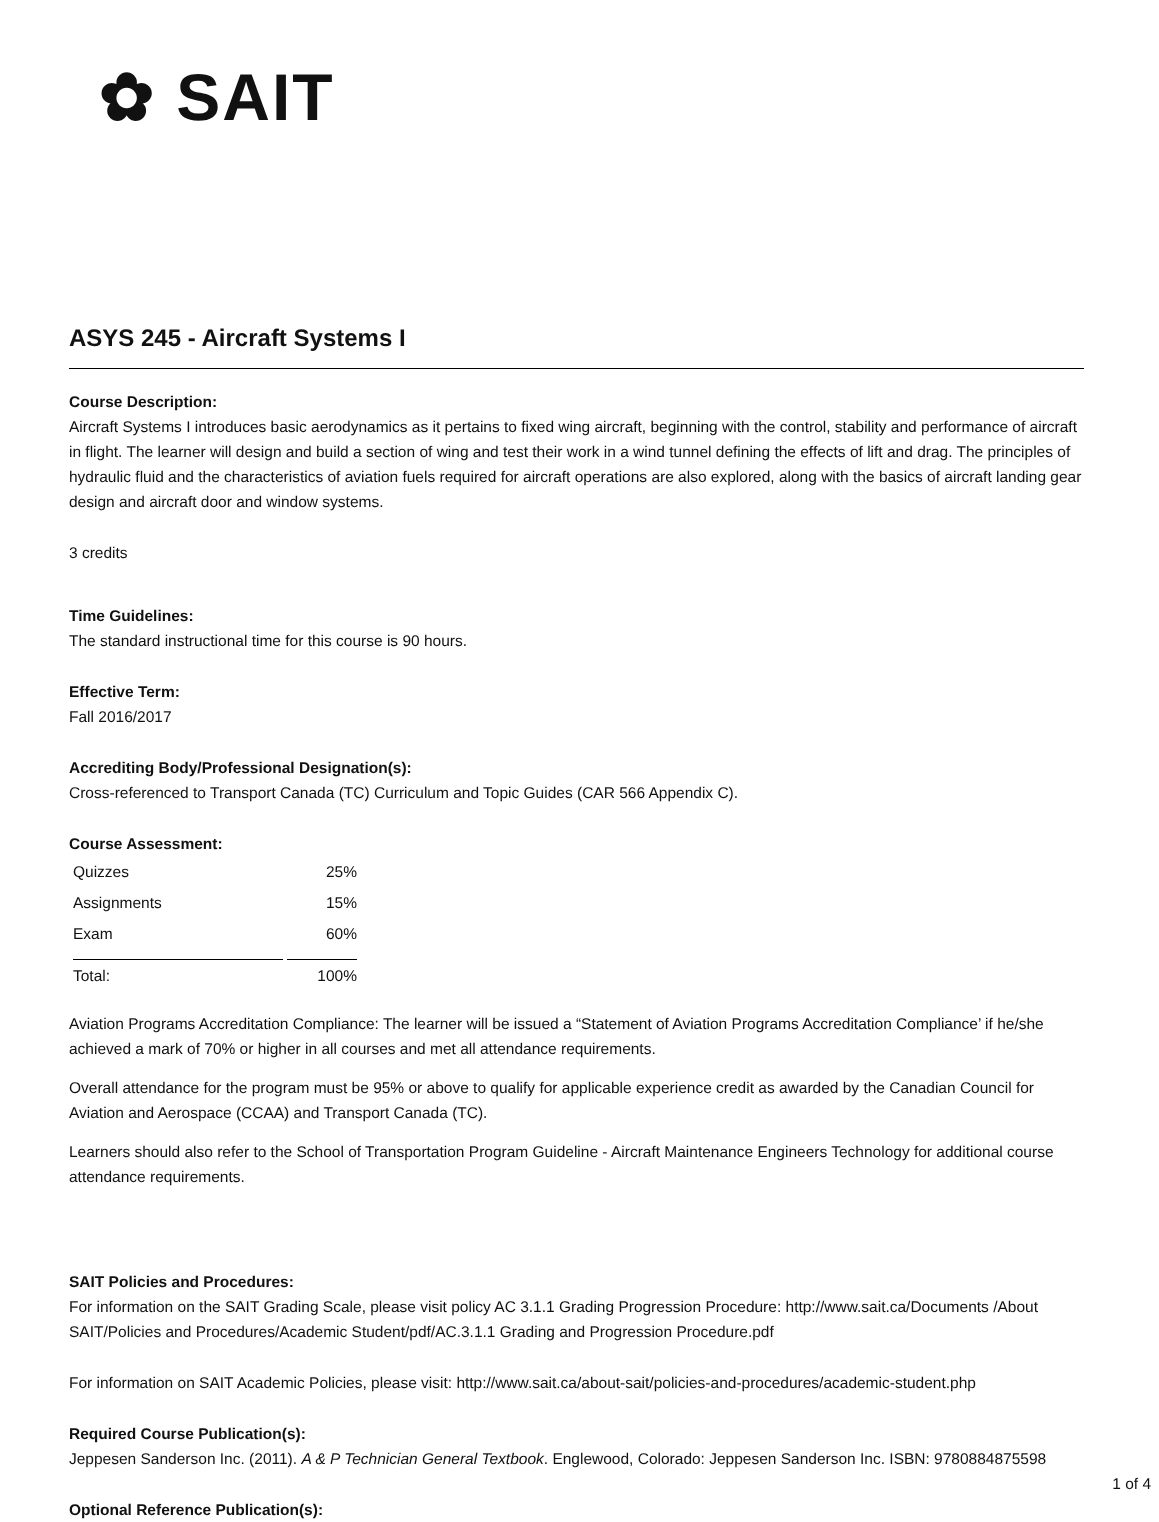✿ SAIT
ASYS 245 - Aircraft Systems I
Course Description:
Aircraft Systems I introduces basic aerodynamics as it pertains to fixed wing aircraft, beginning with the control, stability and performance of aircraft in flight. The learner will design and build a section of wing and test their work in a wind tunnel defining the effects of lift and drag. The principles of hydraulic fluid and the characteristics of aviation fuels required for aircraft operations are also explored, along with the basics of aircraft landing gear design and aircraft door and window systems.
3 credits
Time Guidelines:
The standard instructional time for this course is 90 hours.
Effective Term:
Fall 2016/2017
Accrediting Body/Professional Designation(s):
Cross-referenced to Transport Canada (TC) Curriculum and Topic Guides (CAR 566 Appendix C).
Course Assessment:
| Quizzes | 25% |
| Assignments | 15% |
| Exam | 60% |
| Total: | 100% |
Aviation Programs Accreditation Compliance: The learner will be issued a “Statement of Aviation Programs Accreditation Compliance’ if he/she achieved a mark of 70% or higher in all courses and met all attendance requirements.
Overall attendance for the program must be 95% or above to qualify for applicable experience credit as awarded by the Canadian Council for Aviation and Aerospace (CCAA) and Transport Canada (TC).
Learners should also refer to the School of Transportation Program Guideline - Aircraft Maintenance Engineers Technology for additional course attendance requirements.
SAIT Policies and Procedures:
For information on the SAIT Grading Scale, please visit policy AC 3.1.1 Grading Progression Procedure: http://www.sait.ca/Documents /About SAIT/Policies and Procedures/Academic Student/pdf/AC.3.1.1 Grading and Progression Procedure.pdf
For information on SAIT Academic Policies, please visit: http://www.sait.ca/about-sait/policies-and-procedures/academic-student.php
Required Course Publication(s):
Jeppesen Sanderson Inc. (2011). A & P Technician General Textbook. Englewood, Colorado: Jeppesen Sanderson Inc. ISBN: 9780884875598
Optional Reference Publication(s):
1 of 4